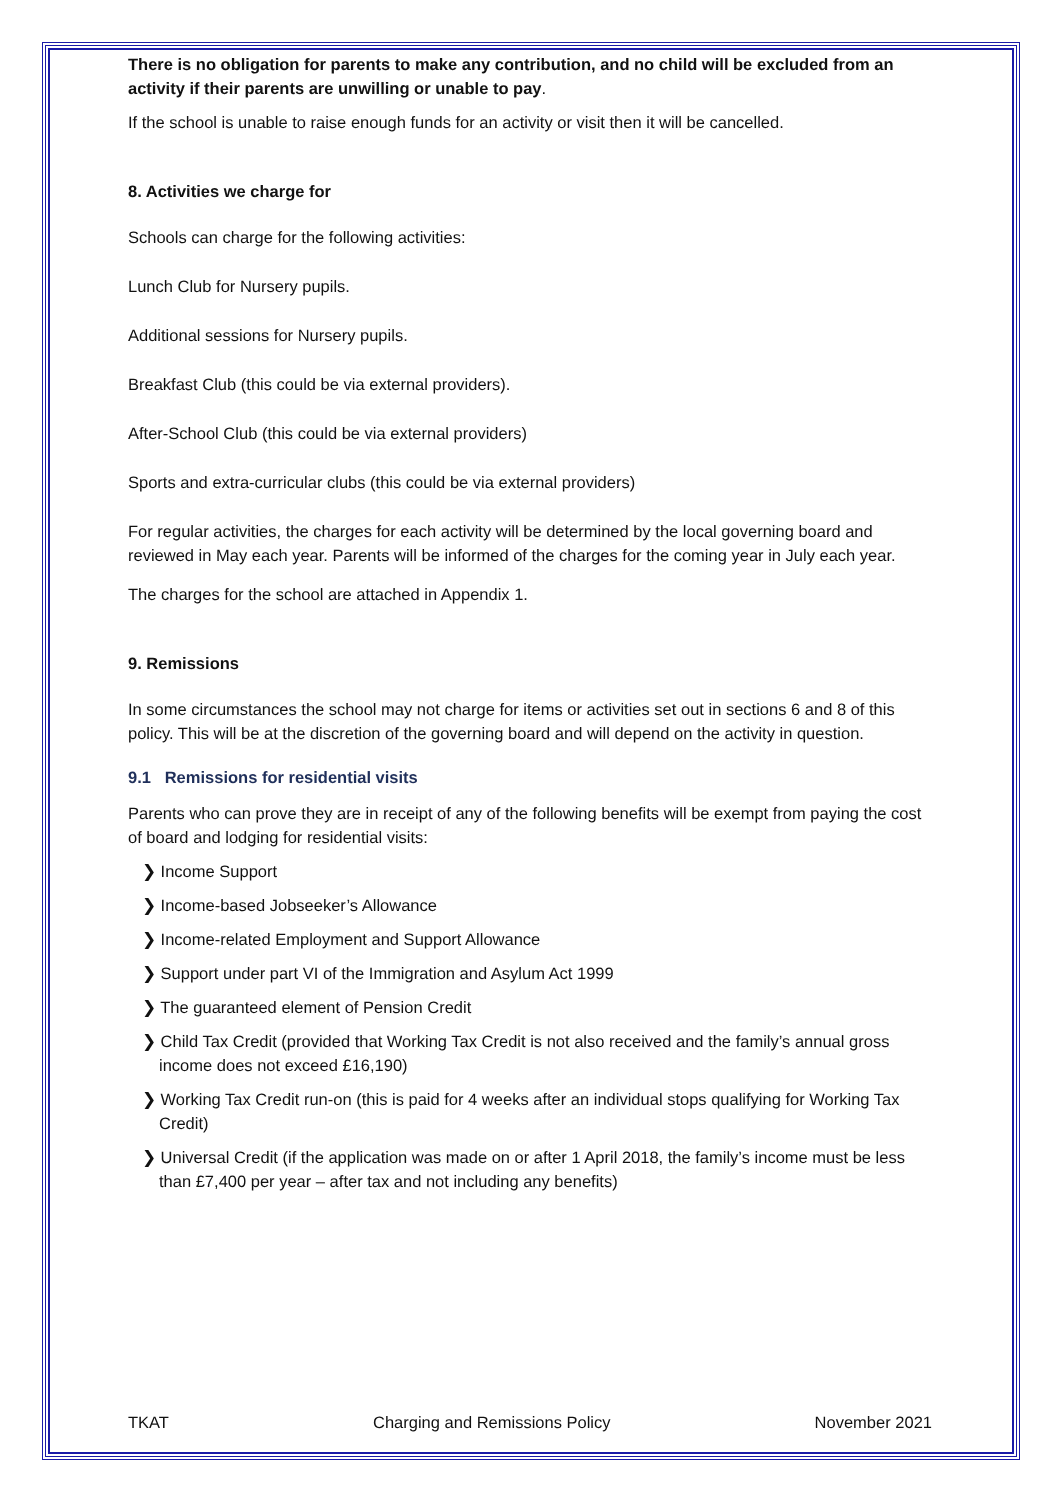There is no obligation for parents to make any contribution, and no child will be excluded from an activity if their parents are unwilling or unable to pay.
If the school is unable to raise enough funds for an activity or visit then it will be cancelled.
8. Activities we charge for
Schools can charge for the following activities:
Lunch Club for Nursery pupils.
Additional sessions for Nursery pupils.
Breakfast Club (this could be via external providers).
After-School Club (this could be via external providers)
Sports and extra-curricular clubs (this could be via external providers)
For regular activities, the charges for each activity will be determined by the local governing board and reviewed in May each year. Parents will be informed of the charges for the coming year in July each year.
The charges for the school are attached in Appendix 1.
9. Remissions
In some circumstances the school may not charge for items or activities set out in sections 6 and 8 of this policy. This will be at the discretion of the governing board and will depend on the activity in question.
9.1 Remissions for residential visits
Parents who can prove they are in receipt of any of the following benefits will be exempt from paying the cost of board and lodging for residential visits:
❯ Income Support
❯ Income-based Jobseeker’s Allowance
❯ Income-related Employment and Support Allowance
❯ Support under part VI of the Immigration and Asylum Act 1999
❯ The guaranteed element of Pension Credit
❯ Child Tax Credit (provided that Working Tax Credit is not also received and the family’s annual gross income does not exceed £16,190)
❯ Working Tax Credit run-on (this is paid for 4 weeks after an individual stops qualifying for Working Tax Credit)
❯ Universal Credit (if the application was made on or after 1 April 2018, the family’s income must be less than £7,400 per year – after tax and not including any benefits)
TKAT Charging and Remissions Policy November 2021